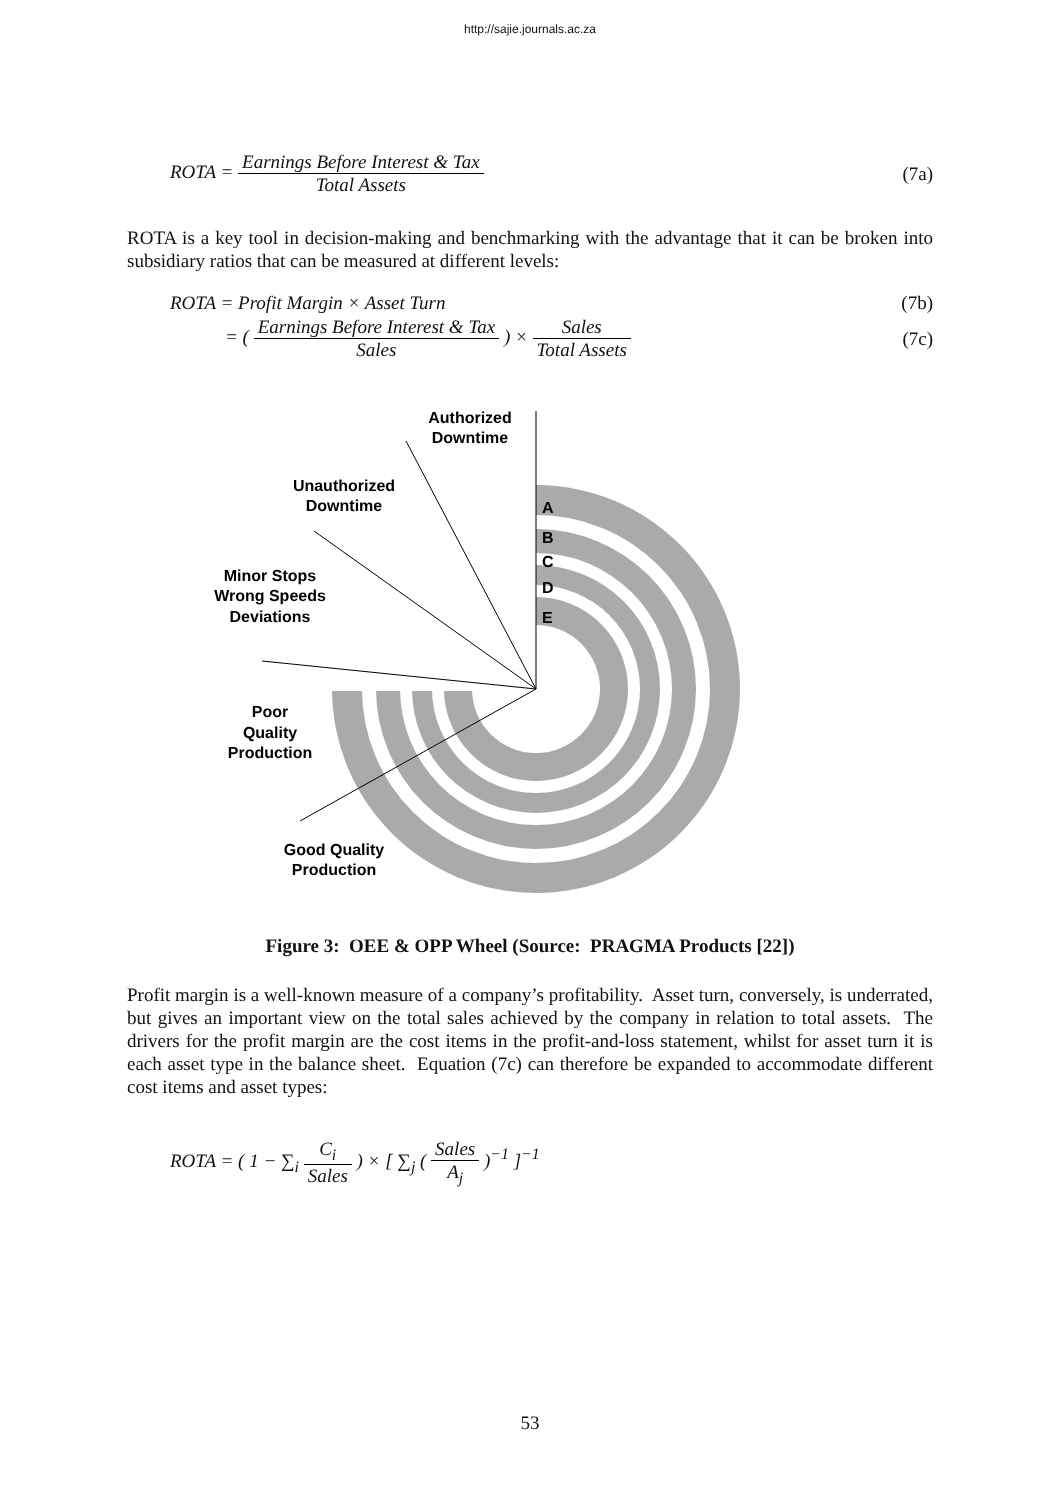http://sajie.journals.ac.za
ROTA = Earnings Before Interest & Tax Total Assets
(7a)
ROTA is a key tool in decision-making and benchmarking with the advantage that it can be broken into subsidiary ratios that can be measured at different levels:
ROTA = Profit Margin × Asset Turn
(7b)
= ( Earnings Before Interest & Tax Sales ) × Sales Total Assets
(7c)
Authorized
Downtime
Unauthorized
Downtime
Minor Stops
Wrong Speeds
Deviations
Poor
Quality
Production
Good Quality
Production
A
B
C
D
E
Figure 3: OEE & OPP Wheel (Source: PRAGMA Products [22])
Profit margin is a well-known measure of a company’s profitability. Asset turn, conversely, is underrated, but gives an important view on the total sales achieved by the company in relation to total assets. The drivers for the profit margin are the cost items in the profit-and-loss statement, whilst for asset turn it is each asset type in the balance sheet. Equation (7c) can therefore be expanded to accommodate different cost items and asset types:
ROTA = ( 1 − ∑<sub>i</sub> C<sub>i</sub> Sales ) × [ ∑<sub>j</sub> ( Sales A<sub>j</sub> )<sup>−1</sup> ]<sup>−1</sup>
53